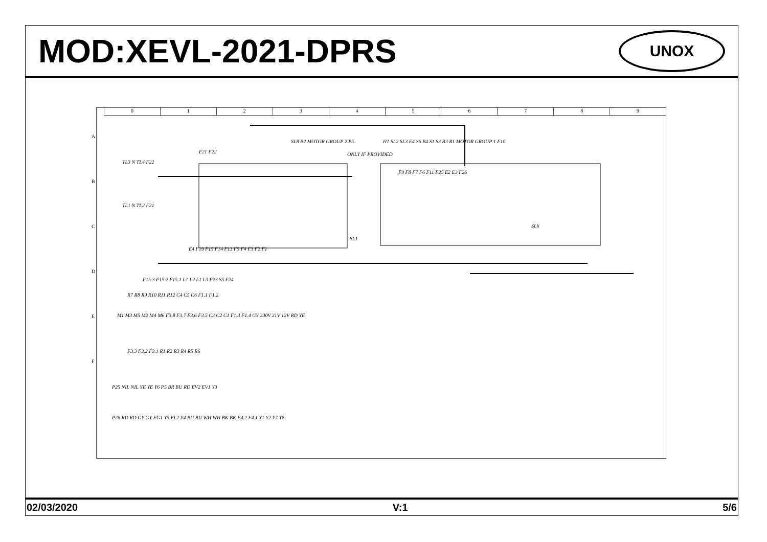MOD:XEVL-2021-DPRS
UNOX
0123456789
SL8 B2 MOTOR GROUP 2 B5
H1 SL2 SL3 E4 S6 B4 S1 S3 B3 B1 MOTOR GROUP 1 F10
ONLY IF PROVIDED
F21 F22
TL3 N TL4 F22
TL1 N TL2 F21
SL1
SL6
F9 F8 F7 F6 F11 F25 E2 E3 F26
E4 F19 F15 F14 F13 F5 F4 F3 F2 F1
F15.3 F15.2 F15.1 L1 L2 L1 L3 F23 S5 F24
R7 R8 R9 R10 R11 R12 C4 C5 C6 F1.1 F1.2
M1 M3 M5 M2 M4 M6 F3.8 F3.7 F3.6 F3.5 C3 C2 C1 F1.3 F1.4 GY 230V 21V 12V RD YE
F3.3 F3.2 F3.1 R1 R2 R3 R4 R5 R6
P25 NIL NIL YE YE Y6 P5 BR BU RD EV2 EV1 Y3
P26 RD RD GY GY EG1 Y5 EL2 Y4 BU BU WH WH BK BK F4.2 F4.1 Y1 Y2 Y7 Y8
A
B
C
D
E
F
02/03/2020 V:1 5/6